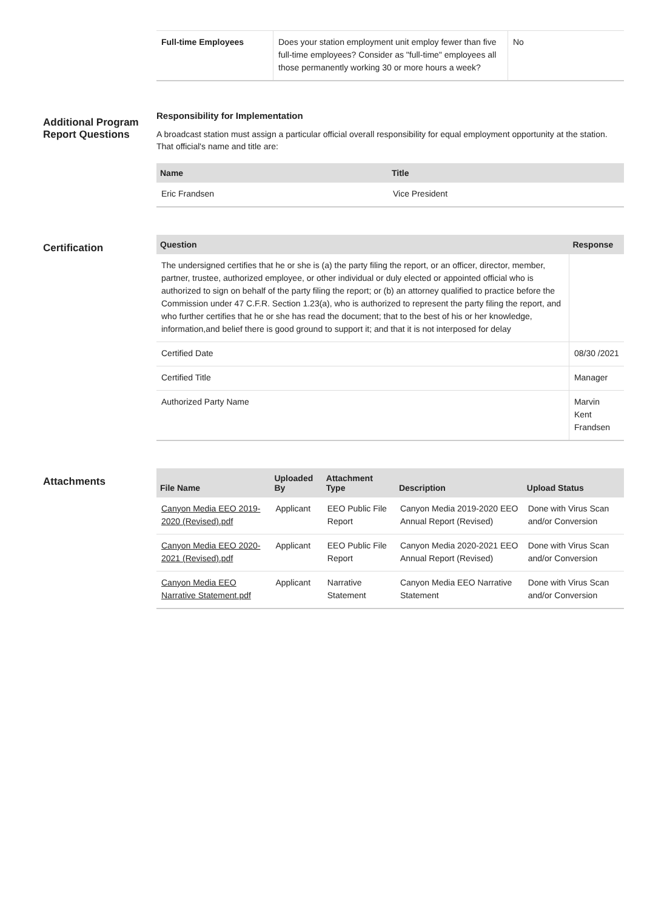| Full-time Employees | Does your station employment unit employ fewer than five full-time employees? Consider as "full-time" employees all those permanently working 30 or more hours a week? | No |
Additional Program Report Questions
Responsibility for Implementation
A broadcast station must assign a particular official overall responsibility for equal employment opportunity at the station. That official's name and title are:
| Name | Title |
| --- | --- |
| Eric Frandsen | Vice President |
Certification
| Question | Response |
| --- | --- |
| The undersigned certifies that he or she is (a) the party filing the report, or an officer, director, member, partner, trustee, authorized employee, or other individual or duly elected or appointed official who is authorized to sign on behalf of the party filing the report; or (b) an attorney qualified to practice before the Commission under 47 C.F.R. Section 1.23(a), who is authorized to represent the party filing the report, and who further certifies that he or she has read the document; that to the best of his or her knowledge, information,and belief there is good ground to support it; and that it is not interposed for delay | |
| Certified Date | 08/30 /2021 |
| Certified Title | Manager |
| Authorized Party Name | Marvin Kent Frandsen |
Attachments
| File Name | Uploaded By | Attachment Type | Description | Upload Status |
| --- | --- | --- | --- | --- |
| Canyon Media EEO 2019-2020 (Revised).pdf | Applicant | EEO Public File Report | Canyon Media 2019-2020 EEO Annual Report (Revised) | Done with Virus Scan and/or Conversion |
| Canyon Media EEO 2020-2021 (Revised).pdf | Applicant | EEO Public File Report | Canyon Media 2020-2021 EEO Annual Report (Revised) | Done with Virus Scan and/or Conversion |
| Canyon Media EEO Narrative Statement.pdf | Applicant | Narrative Statement | Canyon Media EEO Narrative Statement | Done with Virus Scan and/or Conversion |